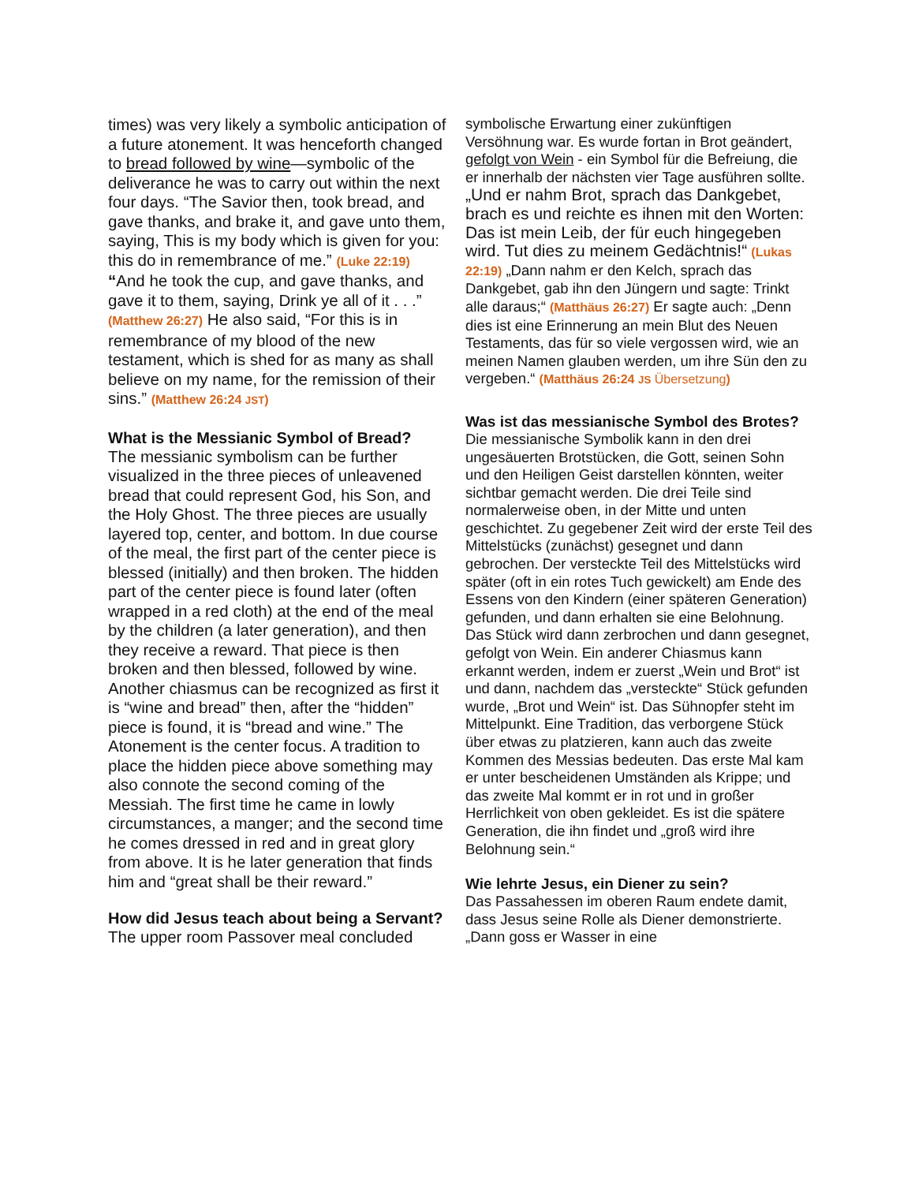times) was very likely a symbolic anticipation of a future atonement. It was henceforth changed to bread followed by wine—symbolic of the deliverance he was to carry out within the next four days. “The Savior then, took bread, and gave thanks, and brake it, and gave unto them, saying, This is my body which is given for you: this do in remembrance of me.” (Luke 22:19) “And he took the cup, and gave thanks, and gave it to them, saying, Drink ye all of it . . .” (Matthew 26:27) He also said, “For this is in remembrance of my blood of the new testament, which is shed for as many as shall believe on my name, for the remission of their sins.” (Matthew 26:24 JST)
What is the Messianic Symbol of Bread?
The messianic symbolism can be further visualized in the three pieces of unleavened bread that could represent God, his Son, and the Holy Ghost. The three pieces are usually layered top, center, and bottom. In due course of the meal, the first part of the center piece is blessed (initially) and then broken. The hidden part of the center piece is found later (often wrapped in a red cloth) at the end of the meal by the children (a later generation), and then they receive a reward. That piece is then broken and then blessed, followed by wine. Another chiasmus can be recognized as first it is “wine and bread” then, after the “hidden” piece is found, it is “bread and wine.” The Atonement is the center focus. A tradition to place the hidden piece above something may also connote the second coming of the Messiah. The first time he came in lowly circumstances, a manger; and the second time he comes dressed in red and in great glory from above. It is he later generation that finds him and “great shall be their reward.”
How did Jesus teach about being a Servant?
The upper room Passover meal concluded
symbolische Erwartung einer zukünftigen Versöhnung war. Es wurde fortan in Brot geändert, gefolgt von Wein - ein Symbol für die Befreiung, die er innerhalb der nächsten vier Tage ausführen sollte. „Und er nahm Brot, sprach das Dankgebet, brach es und reichte es ihnen mit den Worten: Das ist mein Leib, der für euch hingegeben wird. Tut dies zu meinem Gedächtnis!“ (Lukas 22:19) „Dann nahm er den Kelch, sprach das Dankgebet, gab ihn den Jüngern und sagte: Trinkt alle daraus;“ (Matthäus 26:27) Er sagte auch: „Denn dies ist eine Erinnerung an mein Blut des Neuen Testaments, das für so viele vergossen wird, wie an meinen Namen glauben werden, um ihre Sün den zu vergeben.“ (Matthäus 26:24 JS Übersetzung)
Was ist das messianische Symbol des Brotes?
Die messianische Symbolik kann in den drei ungesäuerten Brotstücken, die Gott, seinen Sohn und den Heiligen Geist darstellen könnten, weiter sichtbar gemacht werden. Die drei Teile sind normalerweise oben, in der Mitte und unten geschichtet. Zu gegebener Zeit wird der erste Teil des Mittelstücks (zunächst) gesegnet und dann gebrochen. Der versteckte Teil des Mittelstücks wird später (oft in ein rotes Tuch gewickelt) am Ende des Essens von den Kindern (einer späteren Generation) gefunden, und dann erhalten sie eine Belohnung. Das Stück wird dann zerbrochen und dann gesegnet, gefolgt von Wein. Ein anderer Chiasmus kann erkannt werden, indem er zuerst „Wein und Brot“ ist und dann, nachdem das „versteckte“ Stück gefunden wurde, „Brot und Wein“ ist. Das Sühnopfer steht im Mittelpunkt. Eine Tradition, das verborgene Stück über etwas zu platzieren, kann auch das zweite Kommen des Messias bedeuten. Das erste Mal kam er unter bescheidenen Umständen als Krippe; und das zweite Mal kommt er in rot und in großer Herrlichkeit von oben gekleidet. Es ist die spätere Generation, die ihn findet und „groß wird ihre Belohnung sein.“
Wie lehrte Jesus, ein Diener zu sein?
Das Passahessen im oberen Raum endete damit, dass Jesus seine Rolle als Diener demonstrierte. „Dann goss er Wasser in eine